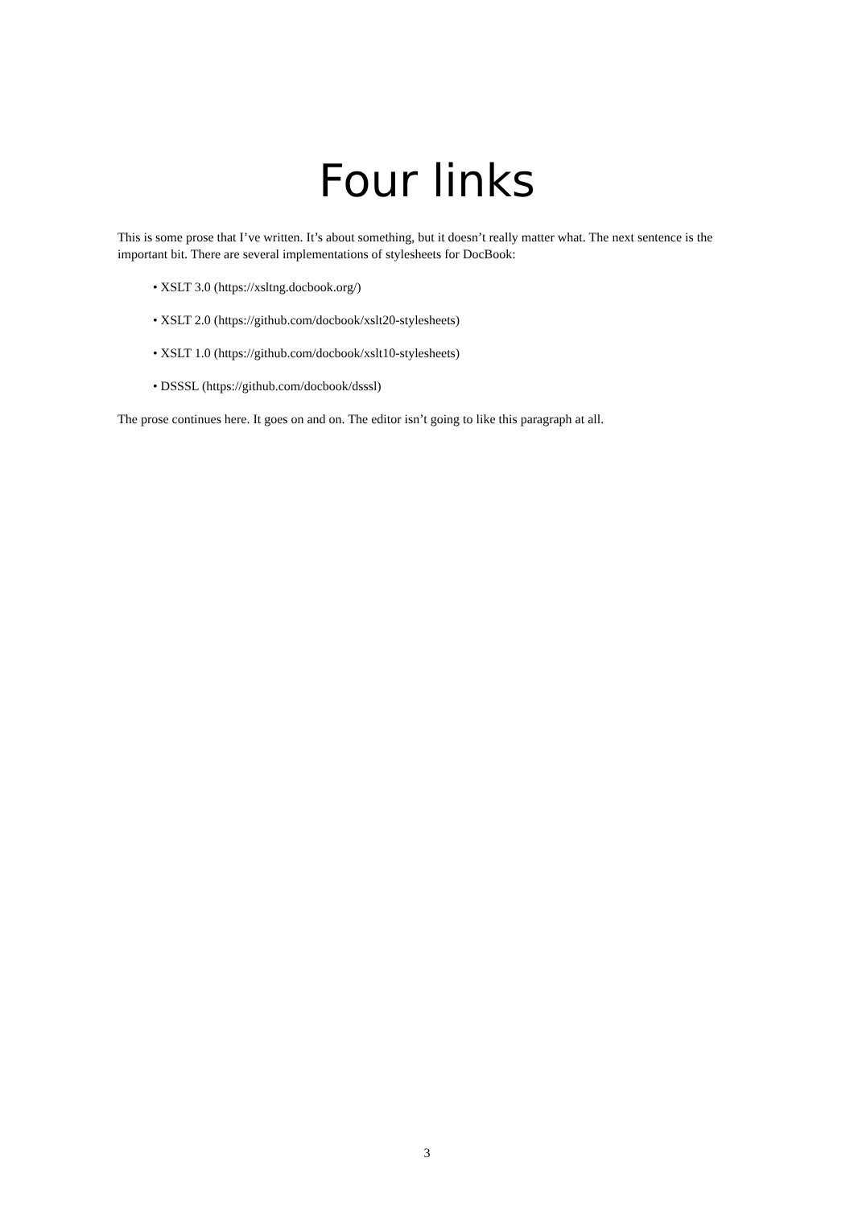Four links
This is some prose that I’ve written. It’s about something, but it doesn’t really matter what. The next sentence is the important bit. There are several implementations of stylesheets for DocBook:
• XSLT 3.0 (https://xsltng.docbook.org/)
• XSLT 2.0 (https://github.com/docbook/xslt20-stylesheets)
• XSLT 1.0 (https://github.com/docbook/xslt10-stylesheets)
• DSSSL (https://github.com/docbook/dsssl)
The prose continues here. It goes on and on. The editor isn’t going to like this paragraph at all.
3